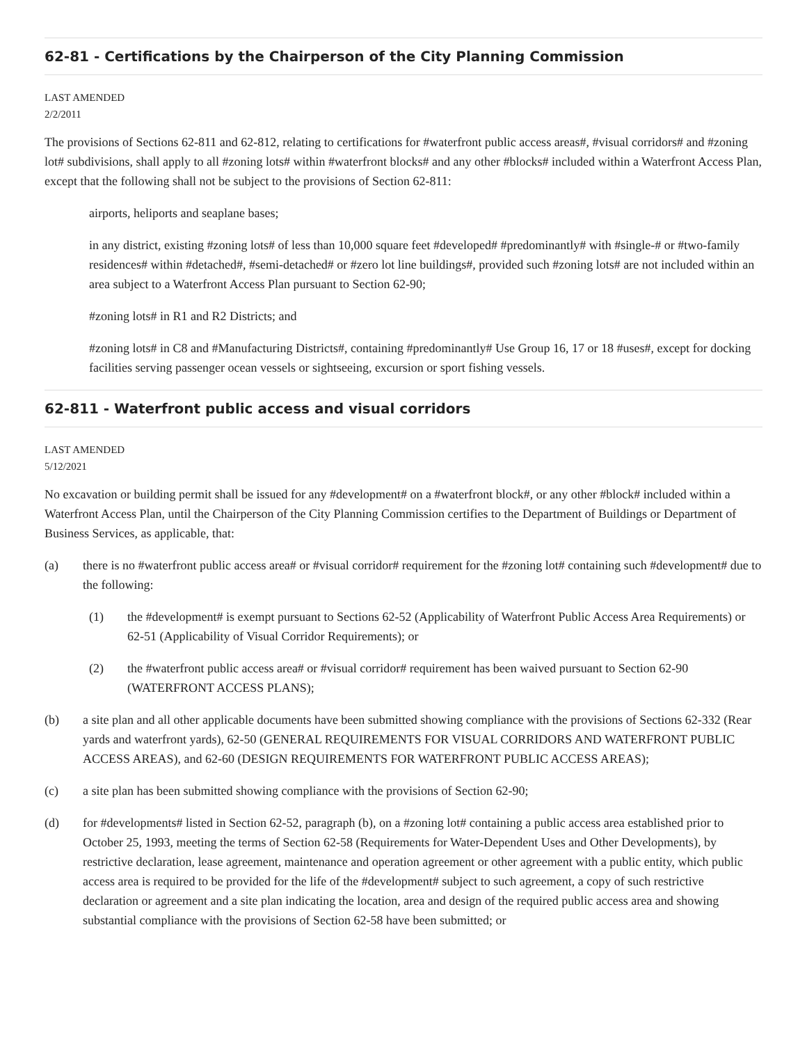62-81 - Certifications by the Chairperson of the City Planning Commission
LAST AMENDED
2/2/2011
The provisions of Sections 62-811 and 62-812, relating to certifications for #waterfront public access areas#, #visual corridors# and #zoning lot# subdivisions, shall apply to all #zoning lots# within #waterfront blocks# and any other #blocks# included within a Waterfront Access Plan, except that the following shall not be subject to the provisions of Section 62-811:
airports, heliports and seaplane bases;
in any district, existing #zoning lots# of less than 10,000 square feet #developed# #predominantly# with #single-# or #two-family residences# within #detached#, #semi-detached# or #zero lot line buildings#, provided such #zoning lots# are not included within an area subject to a Waterfront Access Plan pursuant to Section 62-90;
#zoning lots# in R1 and R2 Districts; and
#zoning lots# in C8 and #Manufacturing Districts#, containing #predominantly# Use Group 16, 17 or 18 #uses#, except for docking facilities serving passenger ocean vessels or sightseeing, excursion or sport fishing vessels.
62-811 - Waterfront public access and visual corridors
LAST AMENDED
5/12/2021
No excavation or building permit shall be issued for any #development# on a #waterfront block#, or any other #block# included within a Waterfront Access Plan, until the Chairperson of the City Planning Commission certifies to the Department of Buildings or Department of Business Services, as applicable, that:
(a) there is no #waterfront public access area# or #visual corridor# requirement for the #zoning lot# containing such #development# due to the following:
(1) the #development# is exempt pursuant to Sections 62-52 (Applicability of Waterfront Public Access Area Requirements) or 62-51 (Applicability of Visual Corridor Requirements); or
(2) the #waterfront public access area# or #visual corridor# requirement has been waived pursuant to Section 62-90 (WATERFRONT ACCESS PLANS);
(b) a site plan and all other applicable documents have been submitted showing compliance with the provisions of Sections 62-332 (Rear yards and waterfront yards), 62-50 (GENERAL REQUIREMENTS FOR VISUAL CORRIDORS AND WATERFRONT PUBLIC ACCESS AREAS), and 62-60 (DESIGN REQUIREMENTS FOR WATERFRONT PUBLIC ACCESS AREAS);
(c) a site plan has been submitted showing compliance with the provisions of Section 62-90;
(d) for #developments# listed in Section 62-52, paragraph (b), on a #zoning lot# containing a public access area established prior to October 25, 1993, meeting the terms of Section 62-58 (Requirements for Water-Dependent Uses and Other Developments), by restrictive declaration, lease agreement, maintenance and operation agreement or other agreement with a public entity, which public access area is required to be provided for the life of the #development# subject to such agreement, a copy of such restrictive declaration or agreement and a site plan indicating the location, area and design of the required public access area and showing substantial compliance with the provisions of Section 62-58 have been submitted; or